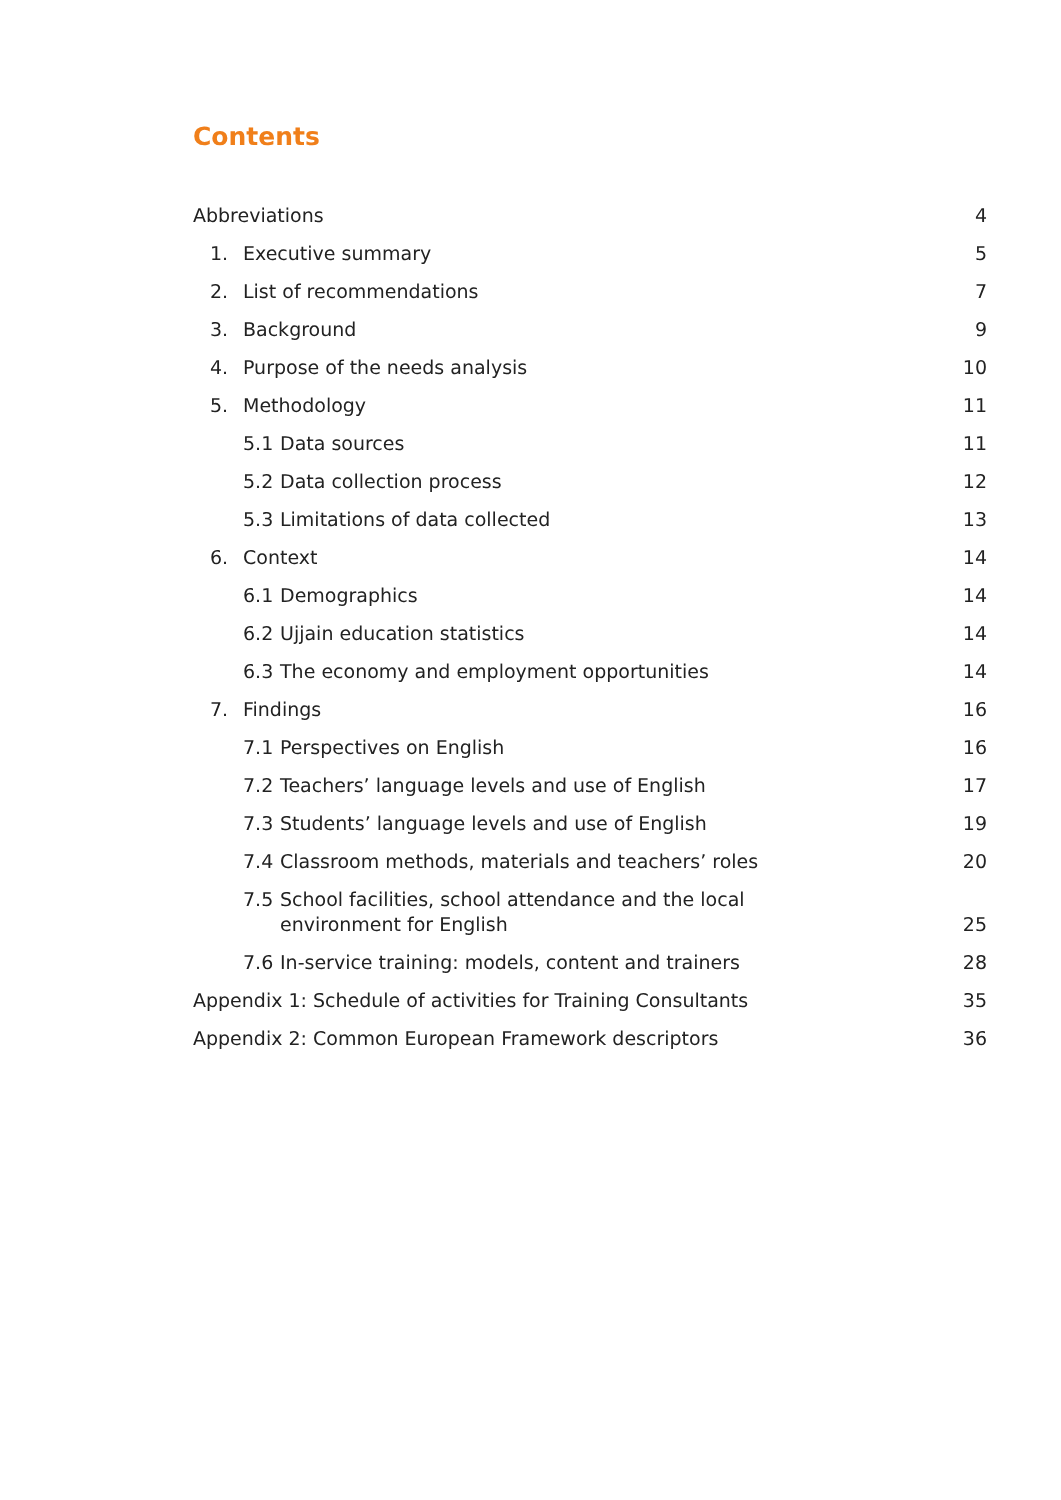Contents
Abbreviations 4
1. Executive summary 5
2. List of recommendations 7
3. Background 9
4. Purpose of the needs analysis 10
5. Methodology 11
5.1 Data sources 11
5.2 Data collection process 12
5.3 Limitations of data collected 13
6. Context 14
6.1 Demographics 14
6.2 Ujjain education statistics 14
6.3 The economy and employment opportunities 14
7. Findings 16
7.1 Perspectives on English 16
7.2 Teachers’ language levels and use of English 17
7.3 Students’ language levels and use of English 19
7.4 Classroom methods, materials and teachers’ roles 20
7.5 School facilities, school attendance and the local environment for English 25
7.6 In-service training: models, content and trainers 28
Appendix 1: Schedule of activities for Training Consultants 35
Appendix 2: Common European Framework descriptors 36